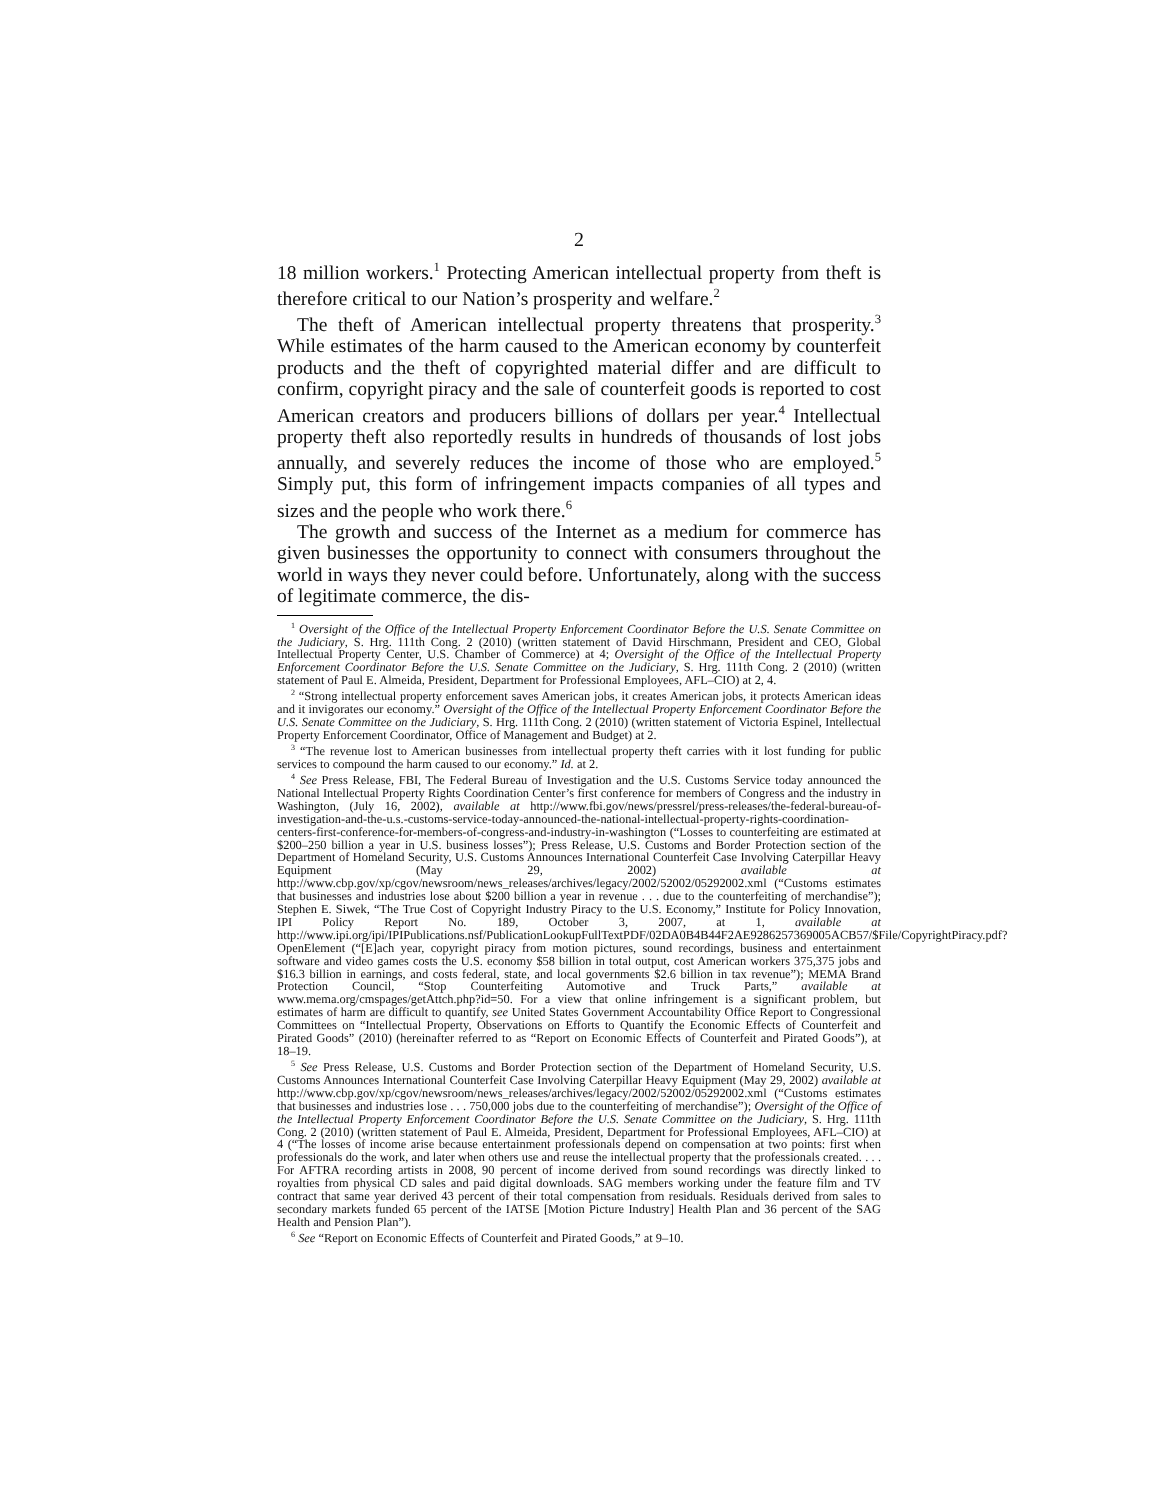2
18 million workers.<sup>1</sup> Protecting American intellectual property from theft is therefore critical to our Nation’s prosperity and welfare.<sup>2</sup>
The theft of American intellectual property threatens that prosperity.<sup>3</sup> While estimates of the harm caused to the American economy by counterfeit products and the theft of copyrighted material differ and are difficult to confirm, copyright piracy and the sale of counterfeit goods is reported to cost American creators and producers billions of dollars per year.<sup>4</sup> Intellectual property theft also reportedly results in hundreds of thousands of lost jobs annually, and severely reduces the income of those who are employed.<sup>5</sup> Simply put, this form of infringement impacts companies of all types and sizes and the people who work there.<sup>6</sup>
The growth and success of the Internet as a medium for commerce has given businesses the opportunity to connect with consumers throughout the world in ways they never could before. Unfortunately, along with the success of legitimate commerce, the dis-
<sup>1</sup> Oversight of the Office of the Intellectual Property Enforcement Coordinator Before the U.S. Senate Committee on the Judiciary, S. Hrg. 111th Cong. 2 (2010) (written statement of David Hirschmann, President and CEO, Global Intellectual Property Center, U.S. Chamber of Commerce) at 4; Oversight of the Office of the Intellectual Property Enforcement Coordinator Before the U.S. Senate Committee on the Judiciary, S. Hrg. 111th Cong. 2 (2010) (written statement of Paul E. Almeida, President, Department for Professional Employees, AFL–CIO) at 2, 4.
<sup>2</sup> “Strong intellectual property enforcement saves American jobs, it creates American jobs, it protects American ideas and it invigorates our economy.” Oversight of the Office of the Intellectual Property Enforcement Coordinator Before the U.S. Senate Committee on the Judiciary, S. Hrg. 111th Cong. 2 (2010) (written statement of Victoria Espinel, Intellectual Property Enforcement Coordinator, Office of Management and Budget) at 2.
<sup>3</sup> “The revenue lost to American businesses from intellectual property theft carries with it lost funding for public services to compound the harm caused to our economy.” Id. at 2.
<sup>4</sup> See Press Release, FBI, The Federal Bureau of Investigation and the U.S. Customs Service today announced the National Intellectual Property Rights Coordination Center’s first conference for members of Congress and the industry in Washington, (July 16, 2002), available at http://www.fbi.gov/news/pressrel/press-releases/the-federal-bureau-of-investigation-and-the-u.s.-customs-service-today-announced-the-national-intellectual-property-rights-coordination-centers-first-conference-for-members-of-congress-and-industry-in-washington (“Losses to counterfeiting are estimated at $200–250 billion a year in U.S. business losses”); Press Release, U.S. Customs and Border Protection section of the Department of Homeland Security, U.S. Customs Announces International Counterfeit Case Involving Caterpillar Heavy Equipment (May 29, 2002) available at http://www.cbp.gov/xp/cgov/newsroom/news_releases/archives/legacy/2002/52002/05292002.xml (“Customs estimates that businesses and industries lose about $200 billion a year in revenue . . . due to the counterfeiting of merchandise”); Stephen E. Siwek, “The True Cost of Copyright Industry Piracy to the U.S. Economy,” Institute for Policy Innovation, IPI Policy Report No. 189, October 3, 2007, at 1, available at http://www.ipi.org/ipi/IPIPublications.nsf/PublicationLookupFullTextPDF/02DA0B4B44F2AE9286257369005ACB57/$File/CopyrightPiracy.pdf?OpenElement (“[E]ach year, copyright piracy from motion pictures, sound recordings, business and entertainment software and video games costs the U.S. economy $58 billion in total output, cost American workers 375,375 jobs and $16.3 billion in earnings, and costs federal, state, and local governments $2.6 billion in tax revenue”); MEMA Brand Protection Council, “Stop Counterfeiting Automotive and Truck Parts,” available at www.mema.org/cmspages/getAttch.php?id=50. For a view that online infringement is a significant problem, but estimates of harm are difficult to quantify, see United States Government Accountability Office Report to Congressional Committees on “Intellectual Property, Observations on Efforts to Quantify the Economic Effects of Counterfeit and Pirated Goods” (2010) (hereinafter referred to as “Report on Economic Effects of Counterfeit and Pirated Goods”), at 18–19.
<sup>5</sup> See Press Release, U.S. Customs and Border Protection section of the Department of Homeland Security, U.S. Customs Announces International Counterfeit Case Involving Caterpillar Heavy Equipment (May 29, 2002) available at http://www.cbp.gov/xp/cgov/newsroom/news_releases/archives/legacy/2002/52002/05292002.xml (“Customs estimates that businesses and industries lose . . . 750,000 jobs due to the counterfeiting of merchandise”); Oversight of the Office of the Intellectual Property Enforcement Coordinator Before the U.S. Senate Committee on the Judiciary, S. Hrg. 111th Cong. 2 (2010) (written statement of Paul E. Almeida, President, Department for Professional Employees, AFL–CIO) at 4 (“The losses of income arise because entertainment professionals depend on compensation at two points: first when professionals do the work, and later when others use and reuse the intellectual property that the professionals created. . . . For AFTRA recording artists in 2008, 90 percent of income derived from sound recordings was directly linked to royalties from physical CD sales and paid digital downloads. SAG members working under the feature film and TV contract that same year derived 43 percent of their total compensation from residuals. Residuals derived from sales to secondary markets funded 65 percent of the IATSE [Motion Picture Industry] Health Plan and 36 percent of the SAG Health and Pension Plan”).
<sup>6</sup> See “Report on Economic Effects of Counterfeit and Pirated Goods,” at 9–10.